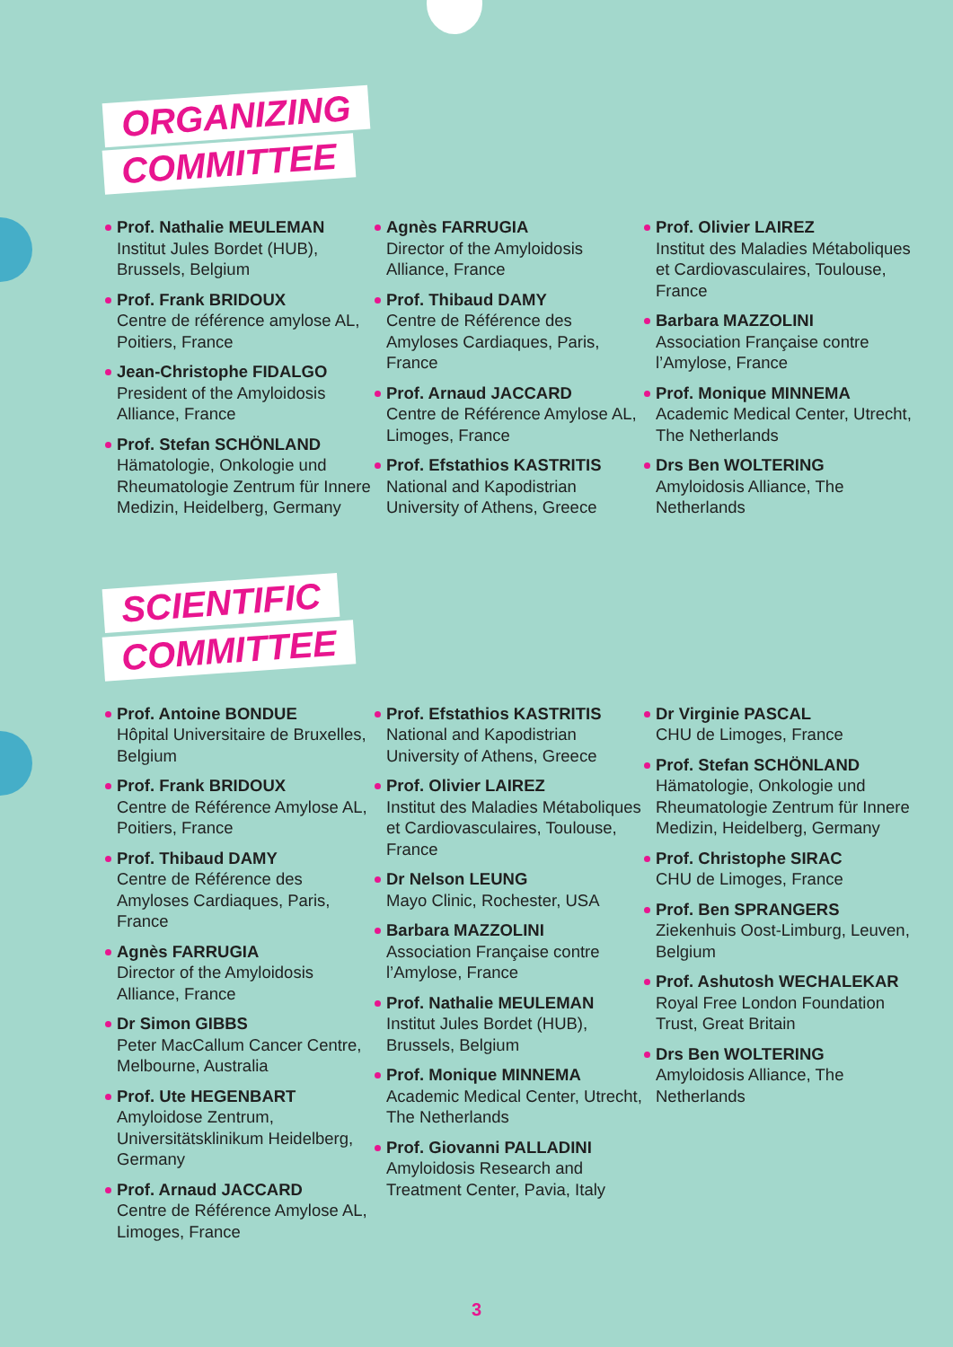ORGANIZING
COMMITTEE
Prof. Nathalie MEULEMAN
Institut Jules Bordet (HUB), Brussels, Belgium
Prof. Frank BRIDOUX
Centre de référence amylose AL, Poitiers, France
Jean-Christophe FIDALGO
President of the Amyloidosis Alliance, France
Prof. Stefan SCHÖNLAND
Hämatologie, Onkologie und Rheumatologie Zentrum für Innere Medizin, Heidelberg, Germany
Agnès FARRUGIA
Director of the Amyloidosis Alliance, France
Prof. Thibaud DAMY
Centre de Référence des Amyloses Cardiaques, Paris, France
Prof. Arnaud JACCARD
Centre de Référence Amylose AL, Limoges, France
Prof. Efstathios KASTRITIS
National and Kapodistrian University of Athens, Greece
Prof. Olivier LAIREZ
Institut des Maladies Métaboliques et Cardiovasculaires, Toulouse, France
Barbara MAZZOLINI
Association Française contre l’Amylose, France
Prof. Monique MINNEMA
Academic Medical Center, Utrecht, The Netherlands
Drs Ben WOLTERING
Amyloidosis Alliance, The Netherlands
SCIENTIFIC
COMMITTEE
Prof. Antoine BONDUE
Hôpital Universitaire de Bruxelles, Belgium
Prof. Frank BRIDOUX
Centre de Référence Amylose AL, Poitiers, France
Prof. Thibaud DAMY
Centre de Référence des Amyloses Cardiaques, Paris, France
Agnès FARRUGIA
Director of the Amyloidosis Alliance, France
Dr Simon GIBBS
Peter MacCallum Cancer Centre, Melbourne, Australia
Prof. Ute HEGENBART
Amyloidose Zentrum, Universitätsklinikum Heidelberg, Germany
Prof. Arnaud JACCARD
Centre de Référence Amylose AL, Limoges, France
Prof. Efstathios KASTRITIS
National and Kapodistrian University of Athens, Greece
Prof. Olivier LAIREZ
Institut des Maladies Métaboliques et Cardiovasculaires, Toulouse, France
Dr Nelson LEUNG
Mayo Clinic, Rochester, USA
Barbara MAZZOLINI
Association Française contre l’Amylose, France
Prof. Nathalie MEULEMAN
Institut Jules Bordet (HUB), Brussels, Belgium
Prof. Monique MINNEMA
Academic Medical Center, Utrecht, The Netherlands
Prof. Giovanni PALLADINI
Amyloidosis Research and Treatment Center, Pavia, Italy
Dr Virginie PASCAL
CHU de Limoges, France
Prof. Stefan SCHÖNLAND
Hämatologie, Onkologie und Rheumatologie Zentrum für Innere Medizin, Heidelberg, Germany
Prof. Christophe SIRAC
CHU de Limoges, France
Prof. Ben SPRANGERS
Ziekenhuis Oost-Limburg, Leuven, Belgium
Prof. Ashutosh WECHALEKAR
Royal Free London Foundation Trust, Great Britain
Drs Ben WOLTERING
Amyloidosis Alliance, The Netherlands
3